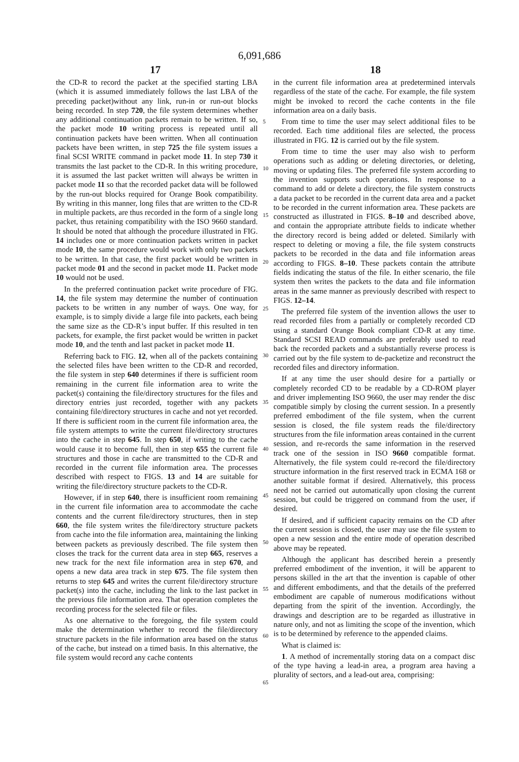6,091,686
17 18
the CD-R to record the packet at the specified starting LBA (which it is assumed immediately follows the last LBA of the preceding packet)without any link, run-in or run-out blocks being recorded. In step 720, the file system determines whether any additional continuation packets remain to be written. If so, the packet mode 10 writing process is repeated until all continuation packets have been written. When all continuation packets have been written, in step 725 the file system issues a final SCSI WRITE command in packet mode 11. In step 730 it transmits the last packet to the CD-R. In this writing procedure, it is assumed the last packet written will always be written in packet mode 11 so that the recorded packet data will be followed by the run-out blocks required for Orange Book compatibility. By writing in this manner, long files that are written to the CD-R in multiple packets, are thus recorded in the form of a single long packet, thus retaining compatibility with the ISO 9660 standard. It should be noted that although the procedure illustrated in FIG. 14 includes one or more continuation packets written in packet mode 10, the same procedure would work with only two packets to be written. In that case, the first packet would be written in packet mode 01 and the second in packet mode 11. Packet mode 10 would not be used.
In the preferred continuation packet write procedure of FIG. 14, the file system may determine the number of continuation packets to be written in any number of ways. One way, for example, is to simply divide a large file into packets, each being the same size as the CD-R’s input buffer. If this resulted in ten packets, for example, the first packet would be written in packet mode 10, and the tenth and last packet in packet mode 11.
Referring back to FIG. 12, when all of the packets containing the selected files have been written to the CD-R and recorded, the file system in step 640 determines if there is sufficient room remaining in the current file information area to write the packet(s) containing the file/directory structures for the files and directory entries just recorded, together with any packets containing file/directory structures in cache and not yet recorded. If there is sufficient room in the current file information area, the file system attempts to write the current file/directory structures into the cache in step 645. In step 650, if writing to the cache would cause it to become full, then in step 655 the current file structures and those in cache are transmitted to the CD-R and recorded in the current file information area. The processes described with respect to FIGS. 13 and 14 are suitable for writing the file/directory structure packets to the CD-R.
However, if in step 640, there is insufficient room remaining in the current file information area to accommodate the cache contents and the current file/directory structures, then in step 660, the file system writes the file/directory structure packets from cache into the file information area, maintaining the linking between packets as previously described. The file system then closes the track for the current data area in step 665, reserves a new track for the next file information area in step 670, and opens a new data area track in step 675. The file system then returns to step 645 and writes the current file/directory structure packet(s) into the cache, including the link to the last packet in the previous file information area. That operation completes the recording process for the selected file or files.
As one alternative to the foregoing, the file system could make the determination whether to record the file/directory structure packets in the file information area based on the status of the cache, but instead on a timed basis. In this alternative, the file system would record any cache contents
5
10
15
20
25
30
35
40
45
50
55
60
65
in the current file information area at predetermined intervals regardless of the state of the cache. For example, the file system might be invoked to record the cache contents in the file information area on a daily basis.
From time to time the user may select additional files to be recorded. Each time additional files are selected, the process illustrated in FIG. 12 is carried out by the file system.
From time to time the user may also wish to perform operations such as adding or deleting directories, or deleting, moving or updating files. The preferred file system according to the invention supports such operations. In response to a command to add or delete a directory, the file system constructs a data packet to be recorded in the current data area and a packet to be recorded in the current information area. These packets are constructed as illustrated in FIGS. 8–10 and described above, and contain the appropriate attribute fields to indicate whether the directory record is being added or deleted. Similarly with respect to deleting or moving a file, the file system constructs packets to be recorded in the data and file information areas according to FIGS. 8–10. These packets contain the attribute fields indicating the status of the file. In either scenario, the file system then writes the packets to the data and file information areas in the same manner as previously described with respect to FIGS. 12–14.
The preferred file system of the invention allows the user to read recorded files from a partially or completely recorded CD using a standard Orange Book compliant CD-R at any time. Standard SCSI READ commands are preferably used to read back the recorded packets and a substantially reverse process is carried out by the file system to de-packetize and reconstruct the recorded files and directory information.
If at any time the user should desire for a partially or completely recorded CD to be readable by a CD-ROM player and driver implementing ISO 9660, the user may render the disc compatible simply by closing the current session. In a presently preferred embodiment of the file system, when the current session is closed, the file system reads the file/directory structures from the file information areas contained in the current session, and re-records the same information in the reserved track one of the session in ISO 9660 compatible format. Alternatively, the file system could re-record the file/directory structure information in the first reserved track in ECMA 168 or another suitable format if desired. Alternatively, this process need not be carried out automatically upon closing the current session, but could be triggered on command from the user, if desired.
If desired, and if sufficient capacity remains on the CD after the current session is closed, the user may use the file system to open a new session and the entire mode of operation described above may be repeated.
Although the applicant has described herein a presently preferred embodiment of the invention, it will be apparent to persons skilled in the art that the invention is capable of other and different embodiments, and that the details of the preferred embodiment are capable of numerous modifications without departing from the spirit of the invention. Accordingly, the drawings and description are to be regarded as illustrative in nature only, and not as limiting the scope of the invention, which is to be determined by reference to the appended claims.
What is claimed is:
1. A method of incrementally storing data on a compact disc of the type having a lead-in area, a program area having a plurality of sectors, and a lead-out area, comprising: